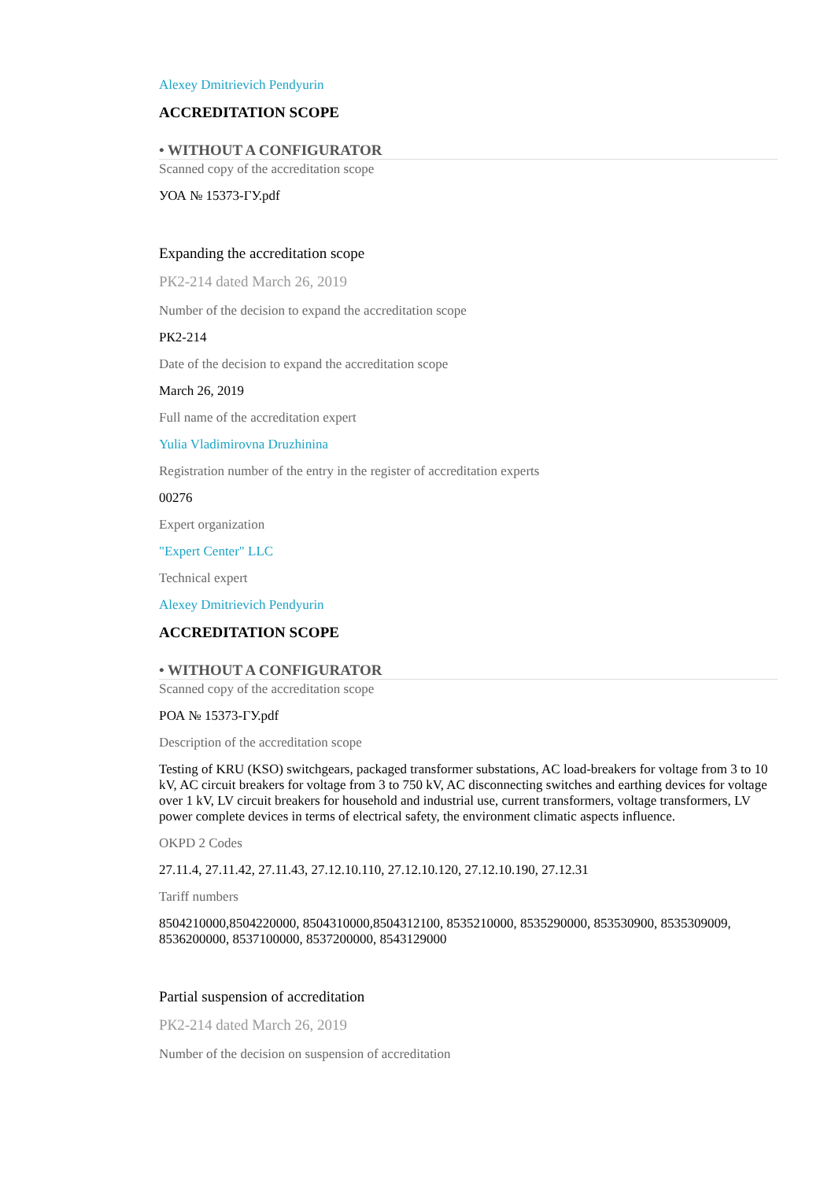Alexey Dmitrievich Pendyurin
ACCREDITATION SCOPE
• WITHOUT A CONFIGURATOR
Scanned copy of the accreditation scope
УОА № 15373-ГУ.pdf
Expanding the accreditation scope
РК2-214 dated March 26, 2019
Number of the decision to expand the accreditation scope
РК2-214
Date of the decision to expand the accreditation scope
March 26, 2019
Full name of the accreditation expert
Yulia Vladimirovna Druzhinina
Registration number of the entry in the register of accreditation experts
00276
Expert organization
"Expert Center" LLC
Technical expert
Alexey Dmitrievich Pendyurin
ACCREDITATION SCOPE
• WITHOUT A CONFIGURATOR
Scanned copy of the accreditation scope
РОА № 15373-ГУ.pdf
Description of the accreditation scope
Testing of KRU (KSO) switchgears, packaged transformer substations, AC load-breakers for voltage from 3 to 10 kV, AC circuit breakers for voltage from 3 to 750 kV, AC disconnecting switches and earthing devices for voltage over 1 kV, LV circuit breakers for household and industrial use, current transformers, voltage transformers, LV power complete devices in terms of electrical safety, the environment climatic aspects influence.
OKPD 2 Codes
27.11.4, 27.11.42, 27.11.43, 27.12.10.110, 27.12.10.120, 27.12.10.190, 27.12.31
Tariff numbers
8504210000,8504220000, 8504310000,8504312100, 8535210000, 8535290000, 853530900, 8535309009, 8536200000, 8537100000, 8537200000, 8543129000
Partial suspension of accreditation
РК2-214 dated March 26, 2019
Number of the decision on suspension of accreditation